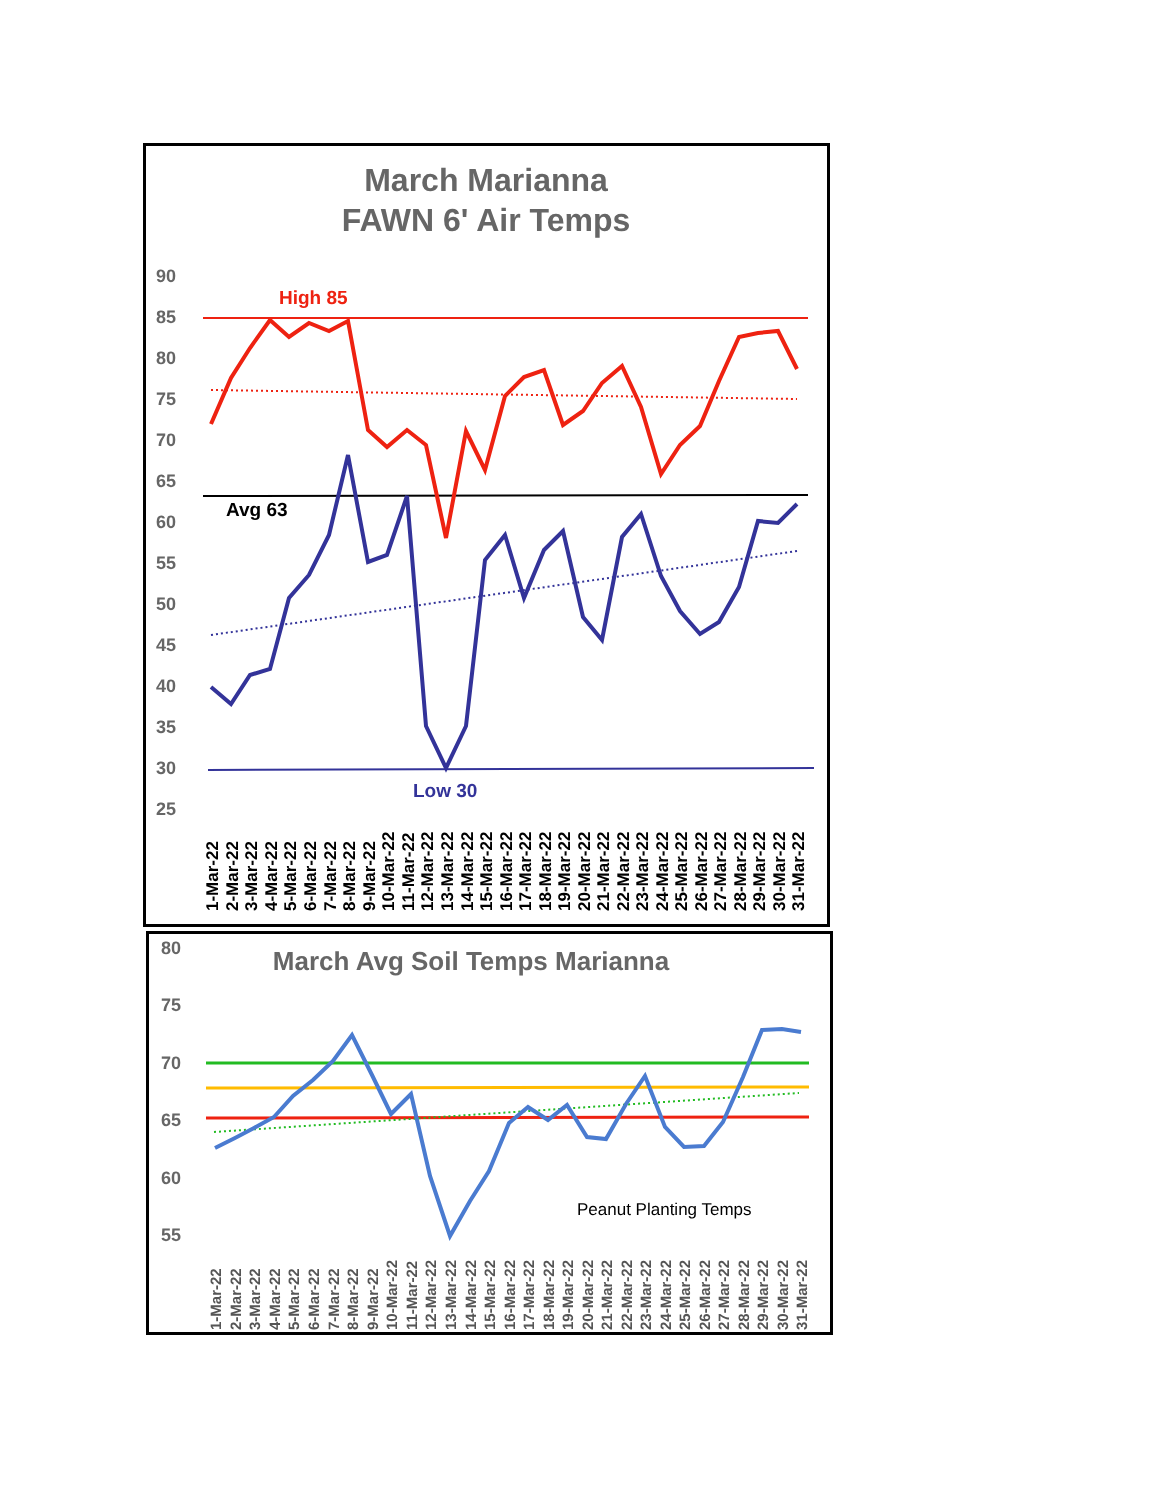March Marianna
FAWN 6' Air Temps
90
85
80
75
70
65
60
55
50
45
40
35
30
25
High 85
Avg 63
Low 30
.
1-Mar-22
2-Mar-22
3-Mar-22
4-Mar-22
5-Mar-22
6-Mar-22
7-Mar-22
8-Mar-22
9-Mar-22
10-Mar-22
11-Mar-22
12-Mar-22
13-Mar-22
14-Mar-22
15-Mar-22
16-Mar-22
17-Mar-22
18-Mar-22
19-Mar-22
20-Mar-22
21-Mar-22
22-Mar-22
23-Mar-22
24-Mar-22
25-Mar-22
26-Mar-22
27-Mar-22
28-Mar-22
29-Mar-22
30-Mar-22
31-Mar-22
80
75
70
65
60
55
March Avg Soil Temps Marianna
Peanut Planting Temps
1-Mar-22
2-Mar-22
3-Mar-22
4-Mar-22
5-Mar-22
6-Mar-22
7-Mar-22
8-Mar-22
9-Mar-22
10-Mar-22
11-Mar-22
12-Mar-22
13-Mar-22
14-Mar-22
15-Mar-22
16-Mar-22
17-Mar-22
18-Mar-22
19-Mar-22
20-Mar-22
21-Mar-22
22-Mar-22
23-Mar-22
24-Mar-22
25-Mar-22
26-Mar-22
27-Mar-22
28-Mar-22
29-Mar-22
30-Mar-22
31-Mar-22